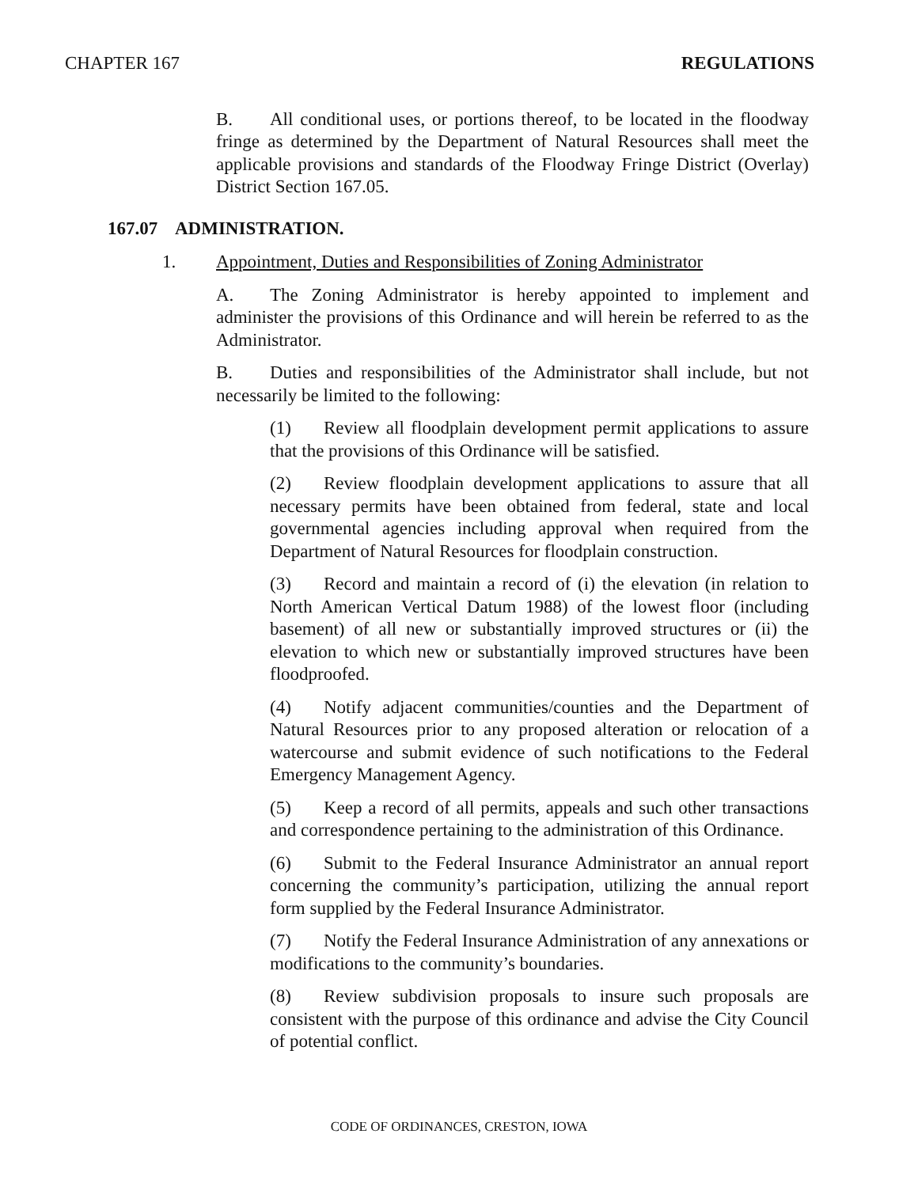CHAPTER 167 REGULATIONS
B. All conditional uses, or portions thereof, to be located in the floodway fringe as determined by the Department of Natural Resources shall meet the applicable provisions and standards of the Floodway Fringe District (Overlay) District Section 167.05.
167.07 ADMINISTRATION.
1. Appointment, Duties and Responsibilities of Zoning Administrator
A. The Zoning Administrator is hereby appointed to implement and administer the provisions of this Ordinance and will herein be referred to as the Administrator.
B. Duties and responsibilities of the Administrator shall include, but not necessarily be limited to the following:
(1) Review all floodplain development permit applications to assure that the provisions of this Ordinance will be satisfied.
(2) Review floodplain development applications to assure that all necessary permits have been obtained from federal, state and local governmental agencies including approval when required from the Department of Natural Resources for floodplain construction.
(3) Record and maintain a record of (i) the elevation (in relation to North American Vertical Datum 1988) of the lowest floor (including basement) of all new or substantially improved structures or (ii) the elevation to which new or substantially improved structures have been floodproofed.
(4) Notify adjacent communities/counties and the Department of Natural Resources prior to any proposed alteration or relocation of a watercourse and submit evidence of such notifications to the Federal Emergency Management Agency.
(5) Keep a record of all permits, appeals and such other transactions and correspondence pertaining to the administration of this Ordinance.
(6) Submit to the Federal Insurance Administrator an annual report concerning the community’s participation, utilizing the annual report form supplied by the Federal Insurance Administrator.
(7) Notify the Federal Insurance Administration of any annexations or modifications to the community’s boundaries.
(8) Review subdivision proposals to insure such proposals are consistent with the purpose of this ordinance and advise the City Council of potential conflict.
CODE OF ORDINANCES, CRESTON, IOWA